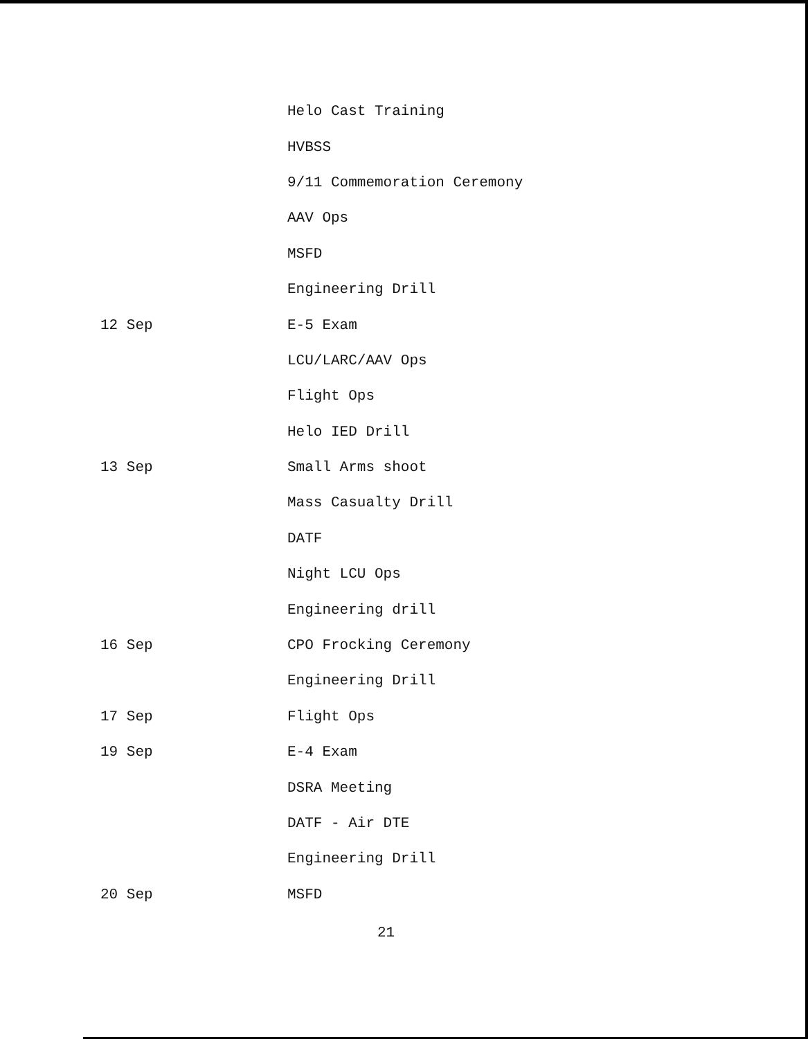Helo Cast Training
HVBSS
9/11 Commemoration Ceremony
AAV Ops
MSFD
Engineering Drill
12 Sep E-5 Exam
LCU/LARC/AAV Ops
Flight Ops
Helo IED Drill
13 Sep Small Arms shoot
Mass Casualty Drill
DATF
Night LCU Ops
Engineering drill
16 Sep CPO Frocking Ceremony
Engineering Drill
17 Sep Flight Ops
19 Sep E-4 Exam
DSRA Meeting
DATF - Air DTE
Engineering Drill
20 Sep MSFD
21